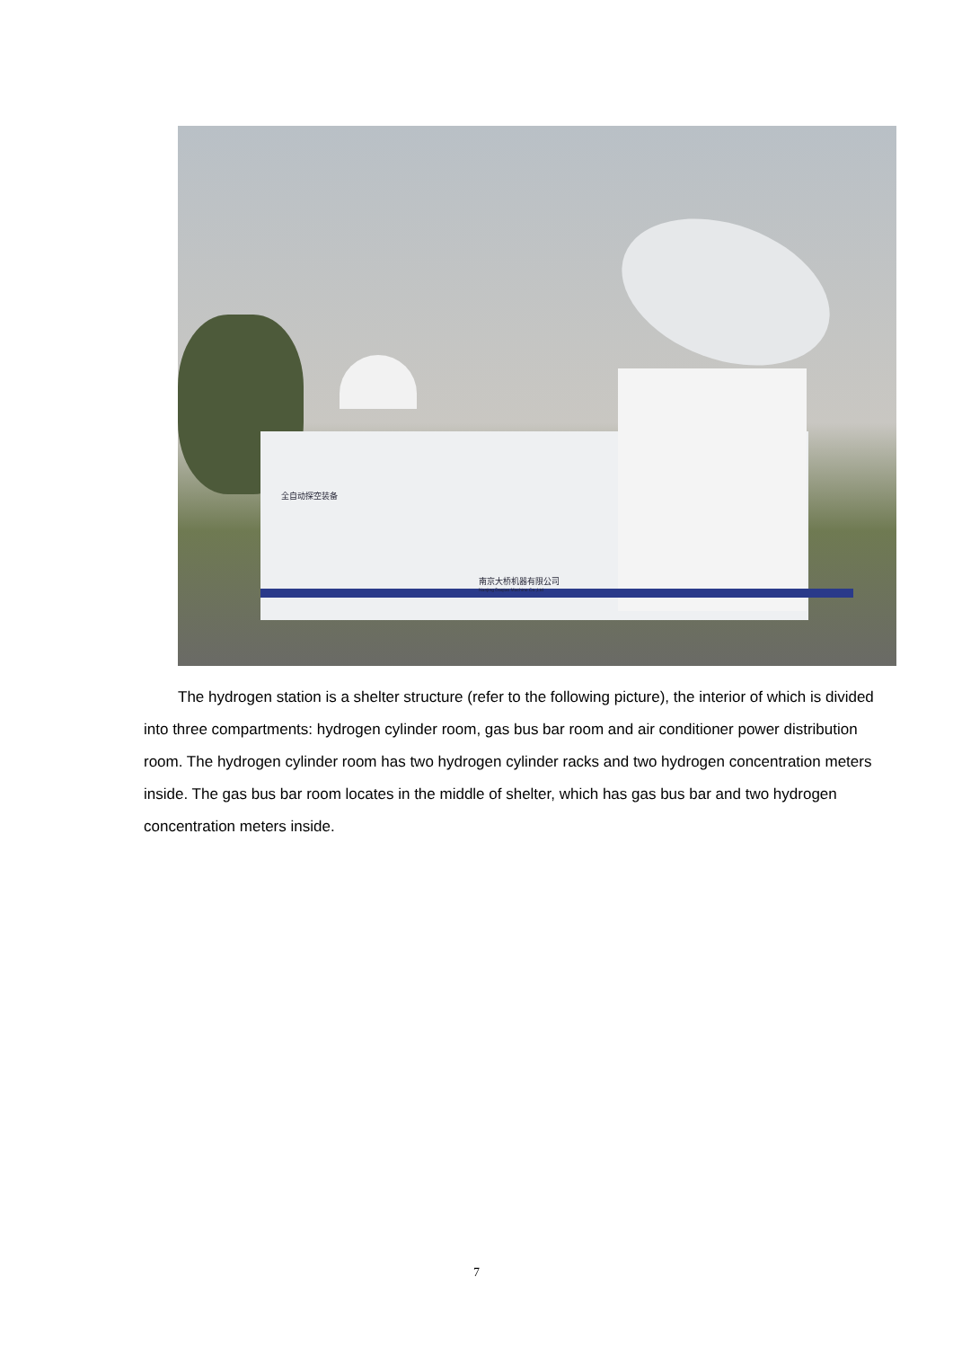全自动探空装备
南京大桥机器有限公司
Nanjing Daqiao Machine Co.,Ltd
The hydrogen station is a shelter structure (refer to the following picture), the interior of which is divided into three compartments: hydrogen cylinder room, gas bus bar room and air conditioner power distribution room. The hydrogen cylinder room has two hydrogen cylinder racks and two hydrogen concentration meters inside. The gas bus bar room locates in the middle of shelter, which has gas bus bar and two hydrogen concentration meters inside.
7